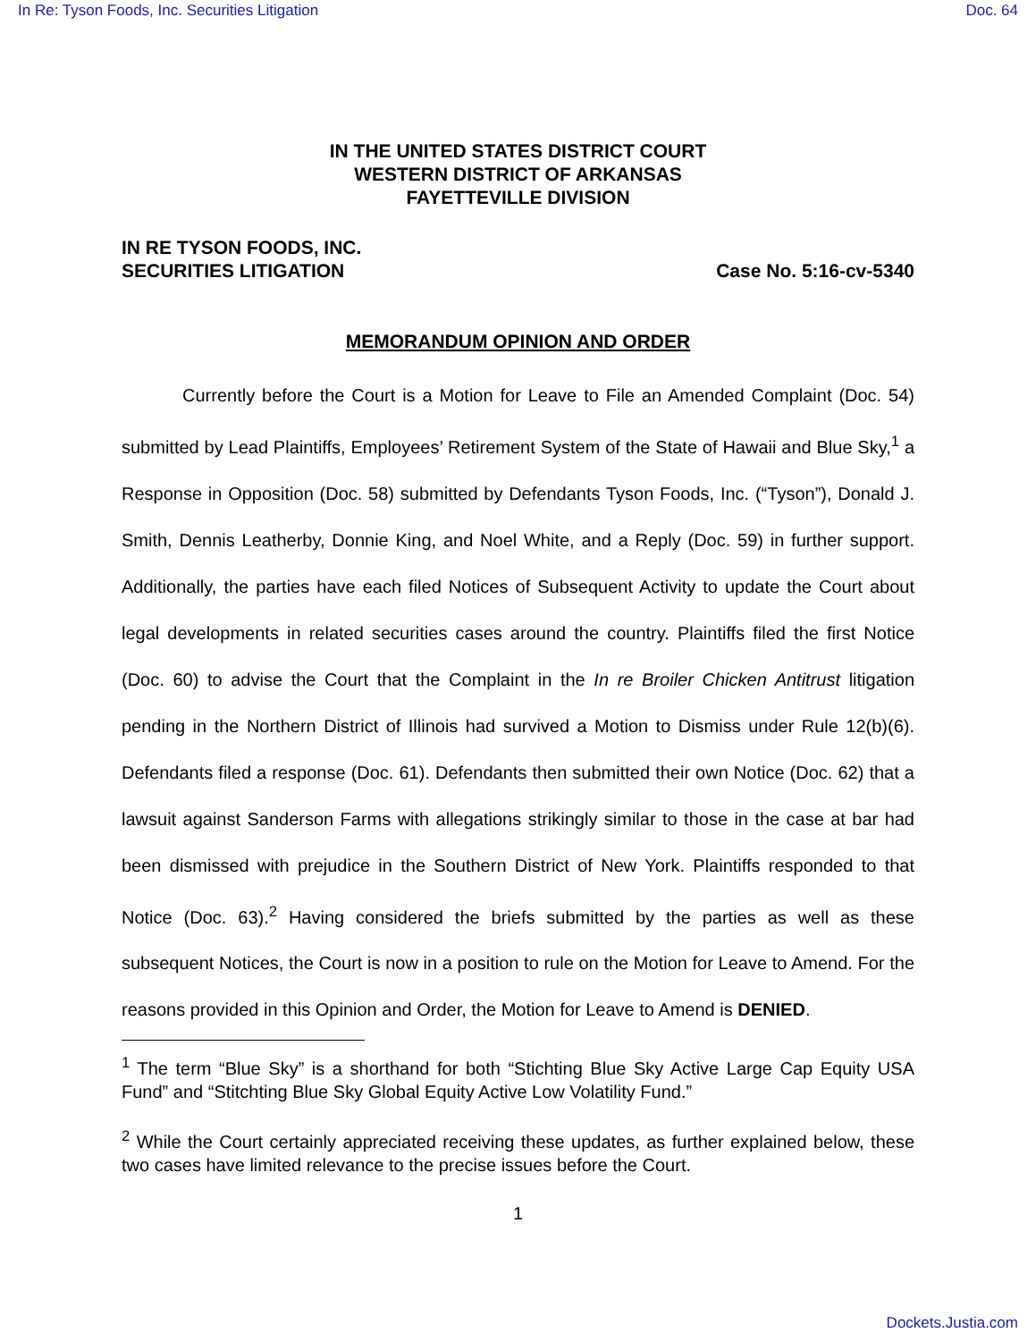In Re: Tyson Foods, Inc. Securities Litigation Doc. 64
IN THE UNITED STATES DISTRICT COURT
WESTERN DISTRICT OF ARKANSAS
FAYETTEVILLE DIVISION
IN RE TYSON FOODS, INC.
SECURITIES LITIGATION
Case No. 5:16-cv-5340
MEMORANDUM OPINION AND ORDER
Currently before the Court is a Motion for Leave to File an Amended Complaint (Doc. 54) submitted by Lead Plaintiffs, Employees’ Retirement System of the State of Hawaii and Blue Sky,<sup>1</sup> a Response in Opposition (Doc. 58) submitted by Defendants Tyson Foods, Inc. (“Tyson”), Donald J. Smith, Dennis Leatherby, Donnie King, and Noel White, and a Reply (Doc. 59) in further support. Additionally, the parties have each filed Notices of Subsequent Activity to update the Court about legal developments in related securities cases around the country. Plaintiffs filed the first Notice (Doc. 60) to advise the Court that the Complaint in the In re Broiler Chicken Antitrust litigation pending in the Northern District of Illinois had survived a Motion to Dismiss under Rule 12(b)(6). Defendants filed a response (Doc. 61). Defendants then submitted their own Notice (Doc. 62) that a lawsuit against Sanderson Farms with allegations strikingly similar to those in the case at bar had been dismissed with prejudice in the Southern District of New York. Plaintiffs responded to that Notice (Doc. 63).<sup>2</sup> Having considered the briefs submitted by the parties as well as these subsequent Notices, the Court is now in a position to rule on the Motion for Leave to Amend. For the reasons provided in this Opinion and Order, the Motion for Leave to Amend is DENIED.
<sup>1</sup> The term “Blue Sky” is a shorthand for both “Stichting Blue Sky Active Large Cap Equity USA Fund” and “Stitchting Blue Sky Global Equity Active Low Volatility Fund.”
<sup>2</sup> While the Court certainly appreciated receiving these updates, as further explained below, these two cases have limited relevance to the precise issues before the Court.
1
Dockets.Justia.com